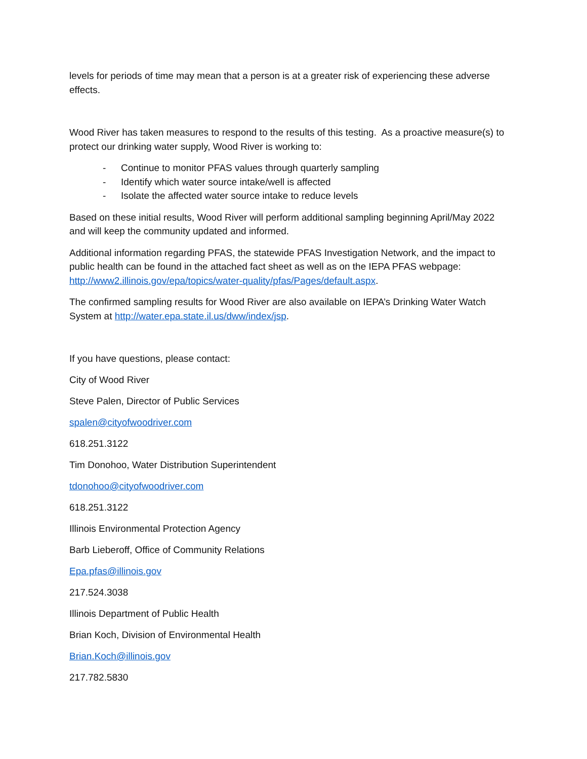levels for periods of time may mean that a person is at a greater risk of experiencing these adverse effects.
Wood River has taken measures to respond to the results of this testing. As a proactive measure(s) to protect our drinking water supply, Wood River is working to:
- Continue to monitor PFAS values through quarterly sampling
- Identify which water source intake/well is affected
- Isolate the affected water source intake to reduce levels
Based on these initial results, Wood River will perform additional sampling beginning April/May 2022 and will keep the community updated and informed.
Additional information regarding PFAS, the statewide PFAS Investigation Network, and the impact to public health can be found in the attached fact sheet as well as on the IEPA PFAS webpage: http://www2.illinois.gov/epa/topics/water-quality/pfas/Pages/default.aspx.
The confirmed sampling results for Wood River are also available on IEPA’s Drinking Water Watch System at http://water.epa.state.il.us/dww/index/jsp.
If you have questions, please contact:
City of Wood River
Steve Palen, Director of Public Services
spalen@cityofwoodriver.com
618.251.3122
Tim Donohoo, Water Distribution Superintendent
tdonohoo@cityofwoodriver.com
618.251.3122
Illinois Environmental Protection Agency
Barb Lieberoff, Office of Community Relations
Epa.pfas@illinois.gov
217.524.3038
Illinois Department of Public Health
Brian Koch, Division of Environmental Health
Brian.Koch@illinois.gov
217.782.5830